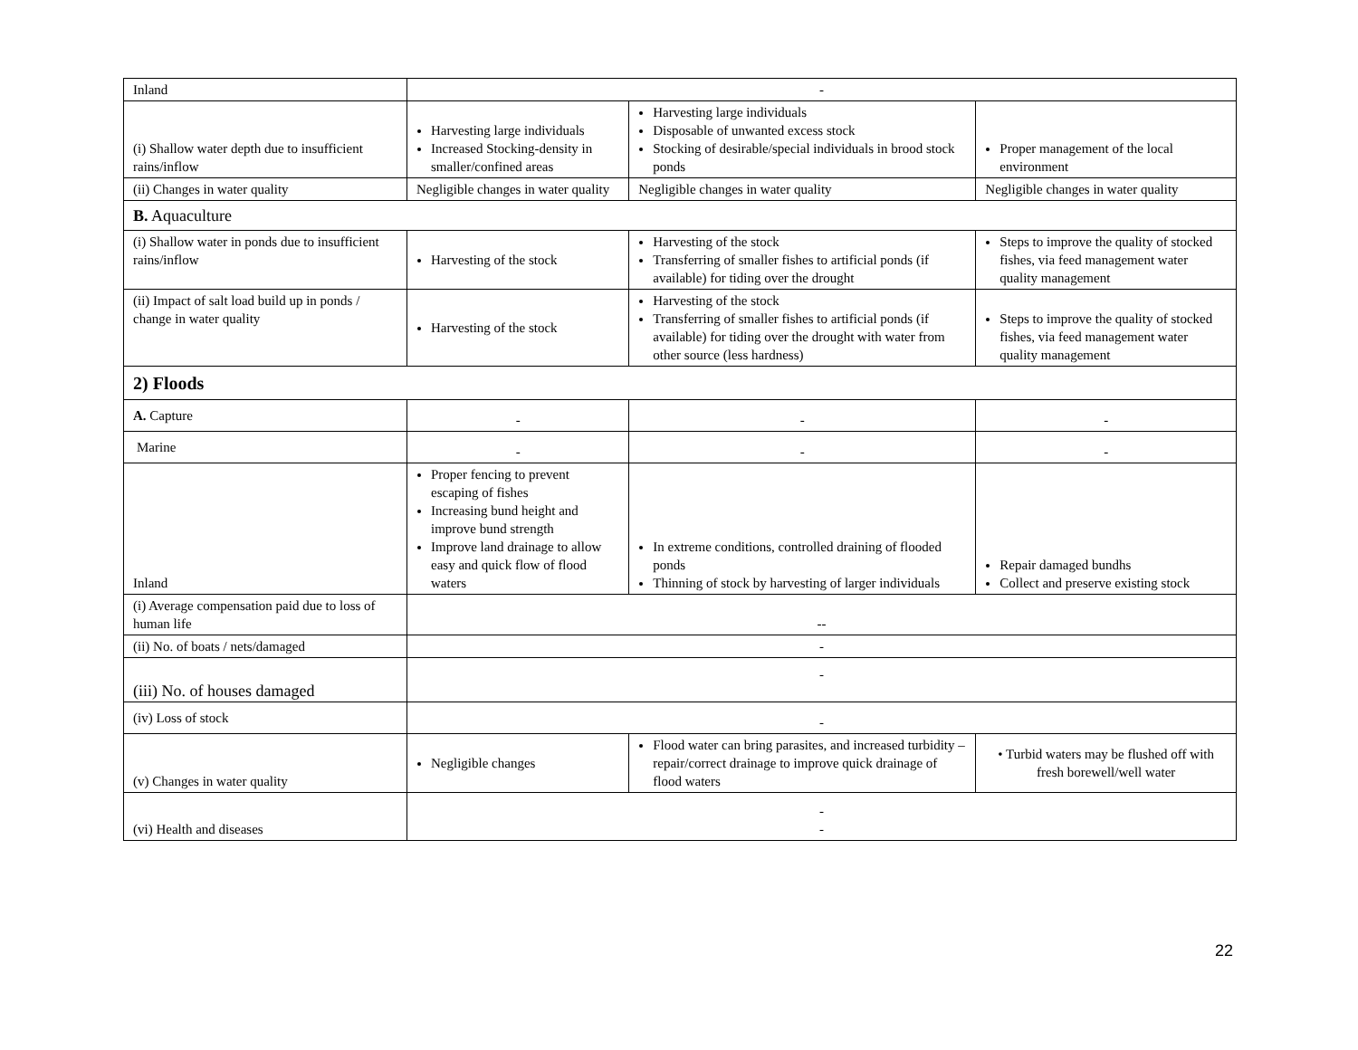| Inland | - | | |
| (i) Shallow water depth due to insufficient rains/inflow | Harvesting large individuals Increased Stocking-density in smaller/confined areas | Harvesting large individuals Disposable of unwanted excess stock Stocking of desirable/special individuals in brood stock ponds | Proper management of the local environment |
| (ii) Changes in water quality | Negligible changes in water quality | Negligible changes in water quality | Negligible changes in water quality |
| B. Aquaculture | | | |
| (i) Shallow water in ponds due to insufficient rains/inflow | Harvesting of the stock | Harvesting of the stock Transferring of smaller fishes to artificial ponds (if available) for tiding over the drought | Steps to improve the quality of stocked fishes, via feed management water quality management |
| (ii) Impact of salt load build up in ponds / change in water quality | Harvesting of the stock | Harvesting of the stock Transferring of smaller fishes to artificial ponds (if available) for tiding over the drought with water from other source (less hardness) | Steps to improve the quality of stocked fishes, via feed management water quality management |
| 2) Floods | | | |
| A. Capture | - | - | - |
| Marine | - | - | - |
| Inland | Proper fencing to prevent escaping of fishes Increasing bund height and improve bund strength Improve land drainage to allow easy and quick flow of flood waters | In extreme conditions, controlled draining of flooded ponds Thinning of stock by harvesting of larger individuals | Repair damaged bundhs Collect and preserve existing stock |
| (i) Average compensation paid due to loss of human life | -- | | |
| (ii) No. of boats / nets/damaged | - | | |
| (iii) No. of houses damaged | - | | |
| (iv) Loss of stock | - | | |
| (v) Changes in water quality | Negligible changes | Flood water can bring parasites, and increased turbidity – repair/correct drainage to improve quick drainage of flood waters | • Turbid waters may be flushed off with fresh borewell/well water |
| (vi) Health and diseases | - - | | |
22